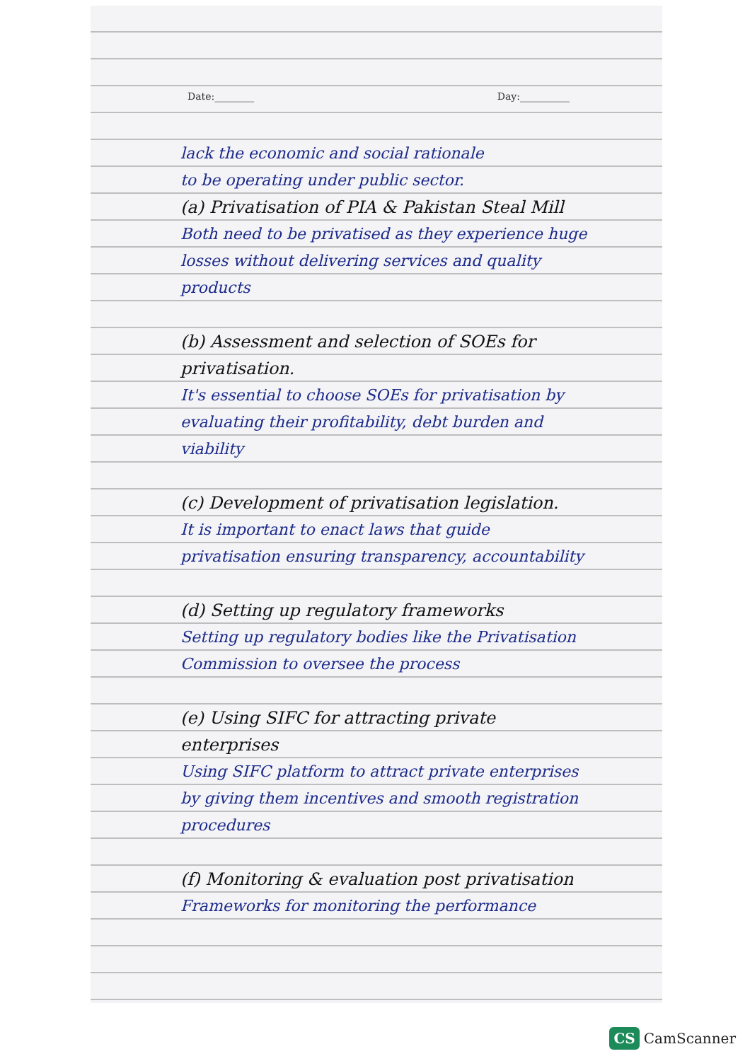Date:________ Day:__________
lack the economic and social rationale
to be operating under public sector.
(a) Privatisation of PIA & Pakistan Steal Mill
Both need to be privatised as they experience huge losses without delivering services and quality products
(b) Assessment and selection of SOEs for privatisation.
It's essential to choose SOEs for privatisation by evaluating their profitability, debt burden and viability
(c) Development of privatisation legislation.
It is important to enact laws that guide privatisation ensuring transparency, accountability
(d) Setting up regulatory frameworks
Setting up regulatory bodies like the Privatisation Commission to oversee the process
(e) Using SIFC for attracting private enterprises
Using SIFC platform to attract private enterprises by giving them incentives and smooth registration procedures
(f) Monitoring & evaluation post privatisation
Frameworks for monitoring the performance
CS CamScanner